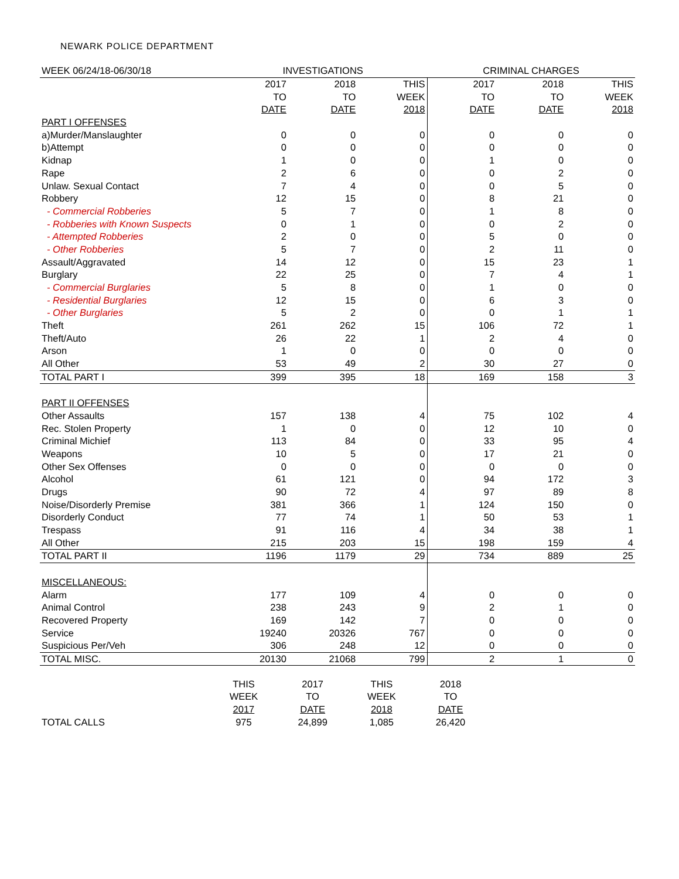NEWARK POLICE DEPARTMENT
| WEEK 06/24/18-06/30/18 | INVESTIGATIONS | | | CRIMINAL CHARGES | | |
| | 2017 | 2018 | THIS | 2017 | 2018 | THIS |
| | TO | TO | WEEK | TO | TO | WEEK |
| | DATE | DATE | 2018 | DATE | DATE | 2018 |
| PART I OFFENSES | | | | | | |
| a)Murder/Manslaughter | 0 | 0 | 0 | 0 | 0 | 0 |
| b)Attempt | 0 | 0 | 0 | 0 | 0 | 0 |
| Kidnap | 1 | 0 | 0 | 1 | 0 | 0 |
| Rape | 2 | 6 | 0 | 0 | 2 | 0 |
| Unlaw. Sexual Contact | 7 | 4 | 0 | 0 | 5 | 0 |
| Robbery | 12 | 15 | 0 | 8 | 21 | 0 |
| - Commercial Robberies | 5 | 7 | 0 | 1 | 8 | 0 |
| - Robberies with Known Suspects | 0 | 1 | 0 | 0 | 2 | 0 |
| - Attempted Robberies | 2 | 0 | 0 | 5 | 0 | 0 |
| - Other Robberies | 5 | 7 | 0 | 2 | 11 | 0 |
| Assault/Aggravated | 14 | 12 | 0 | 15 | 23 | 1 |
| Burglary | 22 | 25 | 0 | 7 | 4 | 1 |
| - Commercial Burglaries | 5 | 8 | 0 | 1 | 0 | 0 |
| - Residential Burglaries | 12 | 15 | 0 | 6 | 3 | 0 |
| - Other Burglaries | 5 | 2 | 0 | 0 | 1 | 1 |
| Theft | 261 | 262 | 15 | 106 | 72 | 1 |
| Theft/Auto | 26 | 22 | 1 | 2 | 4 | 0 |
| Arson | 1 | 0 | 0 | 0 | 0 | 0 |
| All Other | 53 | 49 | 2 | 30 | 27 | 0 |
| TOTAL PART I | 399 | 395 | 18 | 169 | 158 | 3 |
| PART II OFFENSES | | | | | | |
| Other Assaults | 157 | 138 | 4 | 75 | 102 | 4 |
| Rec. Stolen Property | 1 | 0 | 0 | 12 | 10 | 0 |
| Criminal Michief | 113 | 84 | 0 | 33 | 95 | 4 |
| Weapons | 10 | 5 | 0 | 17 | 21 | 0 |
| Other Sex Offenses | 0 | 0 | 0 | 0 | 0 | 0 |
| Alcohol | 61 | 121 | 0 | 94 | 172 | 3 |
| Drugs | 90 | 72 | 4 | 97 | 89 | 8 |
| Noise/Disorderly Premise | 381 | 366 | 1 | 124 | 150 | 0 |
| Disorderly Conduct | 77 | 74 | 1 | 50 | 53 | 1 |
| Trespass | 91 | 116 | 4 | 34 | 38 | 1 |
| All Other | 215 | 203 | 15 | 198 | 159 | 4 |
| TOTAL PART II | 1196 | 1179 | 29 | 734 | 889 | 25 |
| MISCELLANEOUS: | | | | | | |
| Alarm | 177 | 109 | 4 | 0 | 0 | 0 |
| Animal Control | 238 | 243 | 9 | 2 | 1 | 0 |
| Recovered Property | 169 | 142 | 7 | 0 | 0 | 0 |
| Service | 19240 | 20326 | 767 | 0 | 0 | 0 |
| Suspicious Per/Veh | 306 | 248 | 12 | 0 | 0 | 0 |
| TOTAL MISC. | 20130 | 21068 | 799 | 2 | 1 | 0 |
| | THIS | 2017 | THIS | 2018 |
| | WEEK | TO | WEEK | TO |
| | 2017 | DATE | 2018 | DATE |
| TOTAL CALLS | 975 | 24,899 | 1,085 | 26,420 |